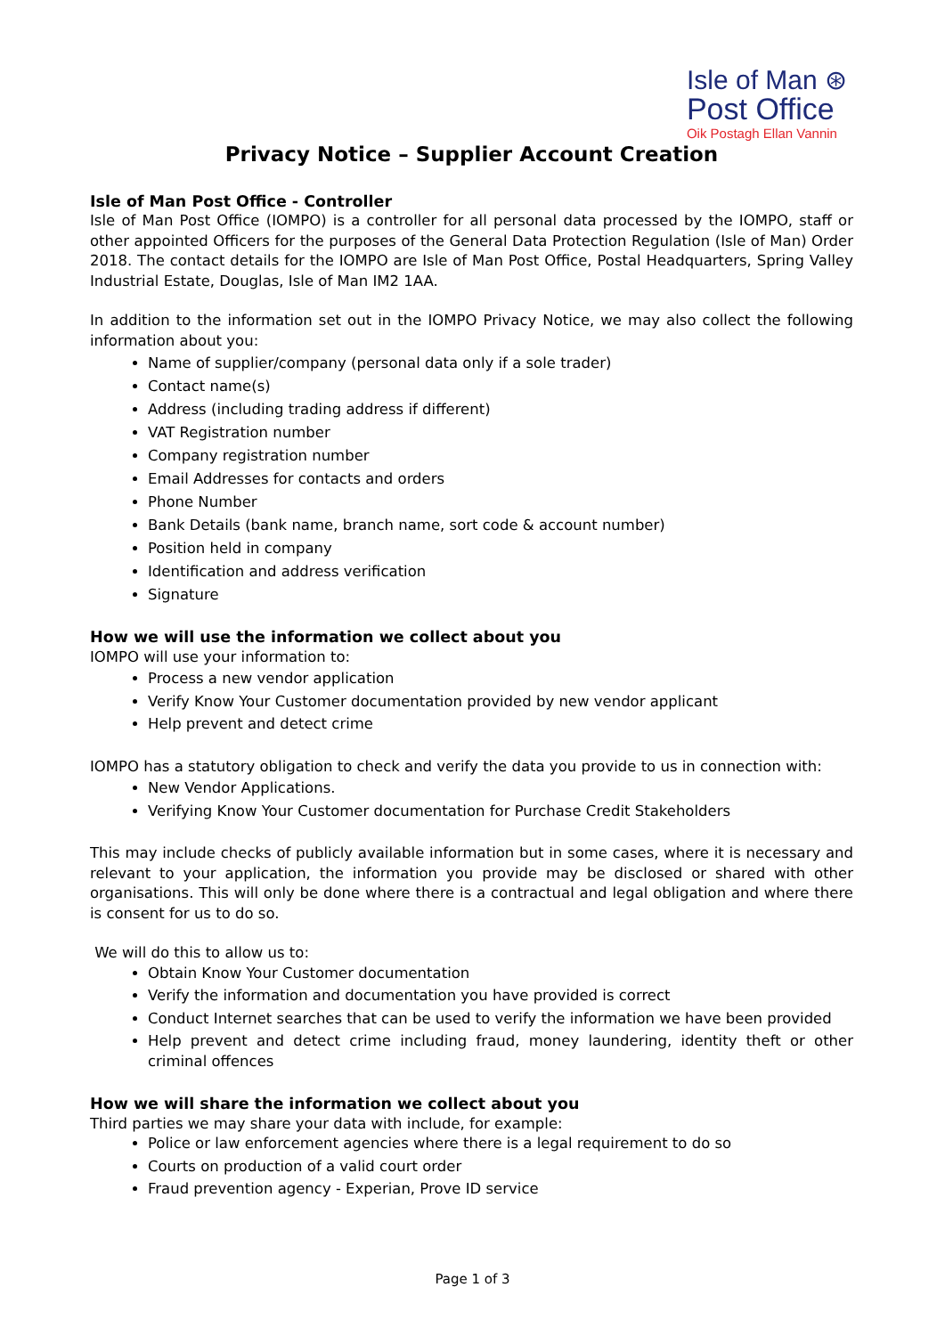Isle of Man ⊛
Post Office
Oik Postagh Ellan Vannin
Privacy Notice – Supplier Account Creation
Isle of Man Post Office - Controller
Isle of Man Post Office (IOMPO) is a controller for all personal data processed by the IOMPO, staff or other appointed Officers for the purposes of the General Data Protection Regulation (Isle of Man) Order 2018. The contact details for the IOMPO are Isle of Man Post Office, Postal Headquarters, Spring Valley Industrial Estate, Douglas, Isle of Man IM2 1AA.
In addition to the information set out in the IOMPO Privacy Notice, we may also collect the following information about you:
Name of supplier/company (personal data only if a sole trader)
Contact name(s)
Address (including trading address if different)
VAT Registration number
Company registration number
Email Addresses for contacts and orders
Phone Number
Bank Details (bank name, branch name, sort code & account number)
Position held in company
Identification and address verification
Signature
How we will use the information we collect about you
IOMPO will use your information to:
Process a new vendor application
Verify Know Your Customer documentation provided by new vendor applicant
Help prevent and detect crime
IOMPO has a statutory obligation to check and verify the data you provide to us in connection with:
New Vendor Applications.
Verifying Know Your Customer documentation for Purchase Credit Stakeholders
This may include checks of publicly available information but in some cases, where it is necessary and relevant to your application, the information you provide may be disclosed or shared with other organisations. This will only be done where there is a contractual and legal obligation and where there is consent for us to do so.
We will do this to allow us to:
Obtain Know Your Customer documentation
Verify the information and documentation you have provided is correct
Conduct Internet searches that can be used to verify the information we have been provided
Help prevent and detect crime including fraud, money laundering, identity theft or other criminal offences
How we will share the information we collect about you
Third parties we may share your data with include, for example:
Police or law enforcement agencies where there is a legal requirement to do so
Courts on production of a valid court order
Fraud prevention agency - Experian, Prove ID service
Page 1 of 3